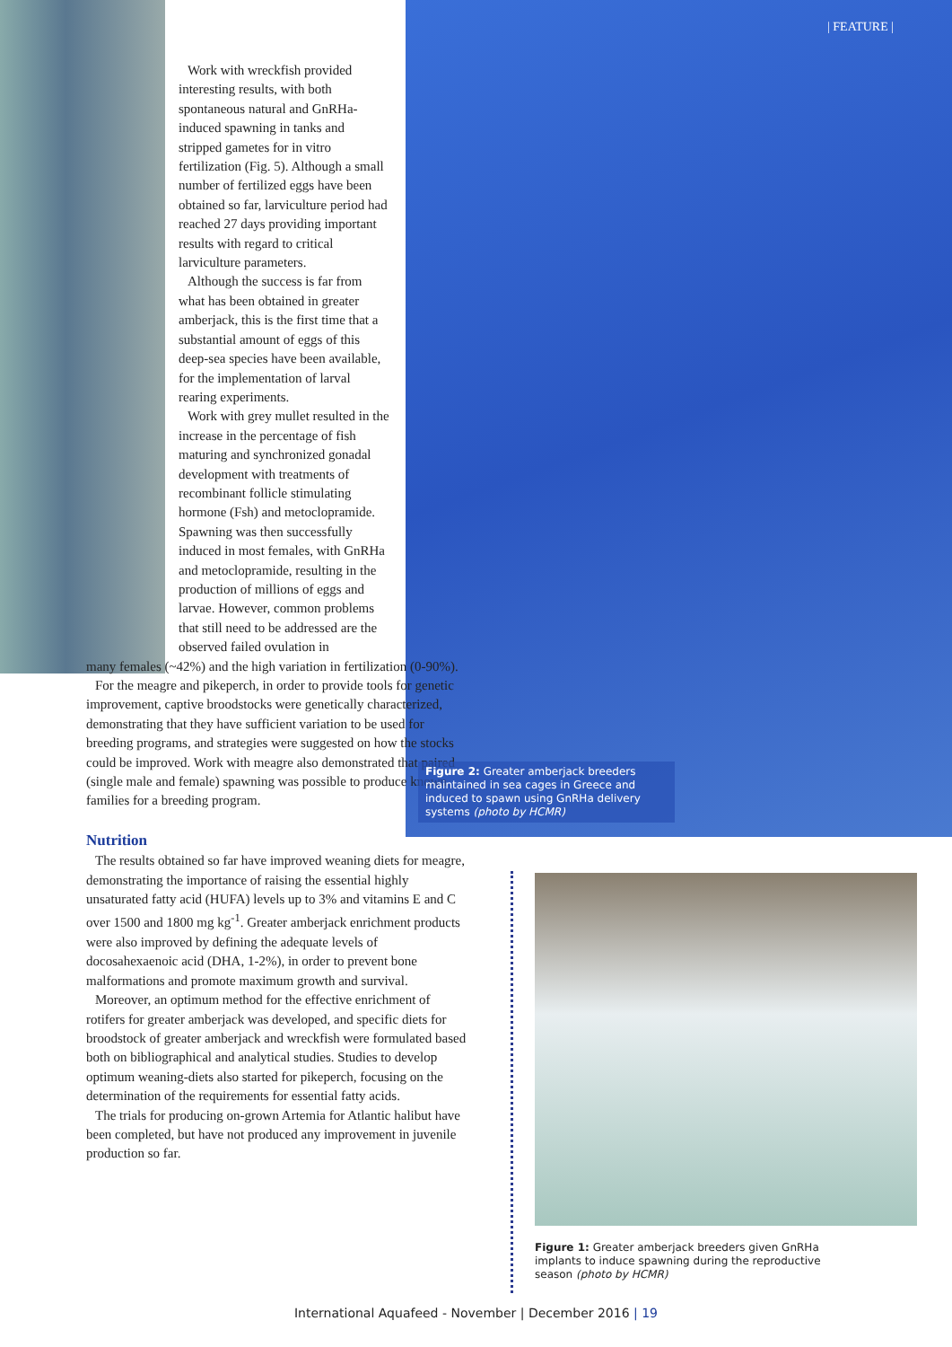| FEATURE |
Work with wreckfish provided interesting results, with both spontaneous natural and GnRHa-induced spawning in tanks and stripped gametes for in vitro fertilization (Fig. 5). Although a small number of fertilized eggs have been obtained so far, larviculture period had reached 27 days providing important results with regard to critical larviculture parameters.
Although the success is far from what has been obtained in greater amberjack, this is the first time that a substantial amount of eggs of this deep-sea species have been available, for the implementation of larval rearing experiments.
Work with grey mullet resulted in the increase in the percentage of fish maturing and synchronized gonadal development with treatments of recombinant follicle stimulating hormone (Fsh) and metoclopramide. Spawning was then successfully induced in most females, with GnRHa and metoclopramide, resulting in the production of millions of eggs and larvae. However, common problems that still need to be addressed are the observed failed ovulation in
many females (~42%) and the high variation in fertilization (0-90%).
For the meagre and pikeperch, in order to provide tools for genetic improvement, captive broodstocks were genetically characterized, demonstrating that they have sufficient variation to be used for breeding programs, and strategies were suggested on how the stocks could be improved. Work with meagre also demonstrated that paired (single male and female) spawning was possible to produce known families for a breeding program.
Nutrition
The results obtained so far have improved weaning diets for meagre, demonstrating the importance of raising the essential highly unsaturated fatty acid (HUFA) levels up to 3% and vitamins E and C over 1500 and 1800 mg kg<sup>-1</sup>. Greater amberjack enrichment products were also improved by defining the adequate levels of docosahexaenoic acid (DHA, 1-2%), in order to prevent bone malformations and promote maximum growth and survival.
Moreover, an optimum method for the effective enrichment of rotifers for greater amberjack was developed, and specific diets for broodstock of greater amberjack and wreckfish were formulated based both on bibliographical and analytical studies. Studies to develop optimum weaning-diets also started for pikeperch, focusing on the determination of the requirements for essential fatty acids.
The trials for producing on-grown Artemia for Atlantic halibut have been completed, but have not produced any improvement in juvenile production so far.
Figure 2: Greater amberjack breeders maintained in sea cages in Greece and induced to spawn using GnRHa delivery systems (photo by HCMR)
Figure 1: Greater amberjack breeders given GnRHa implants to induce spawning during the reproductive season (photo by HCMR)
International Aquafeed - November | December 2016 | 19